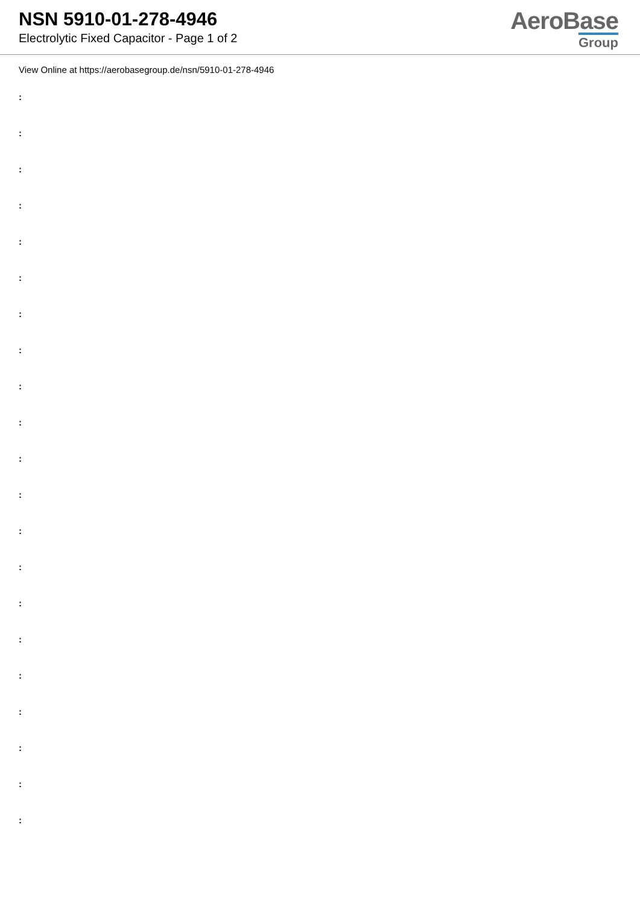NSN 5910-01-278-4946
Electrolytic Fixed Capacitor - Page 1 of 2
AeroBase
Group
View Online at https://aerobasegroup.de/nsn/5910-01-278-4946
:
:
:
:
:
:
:
:
:
:
:
:
:
:
:
:
:
:
:
:
: